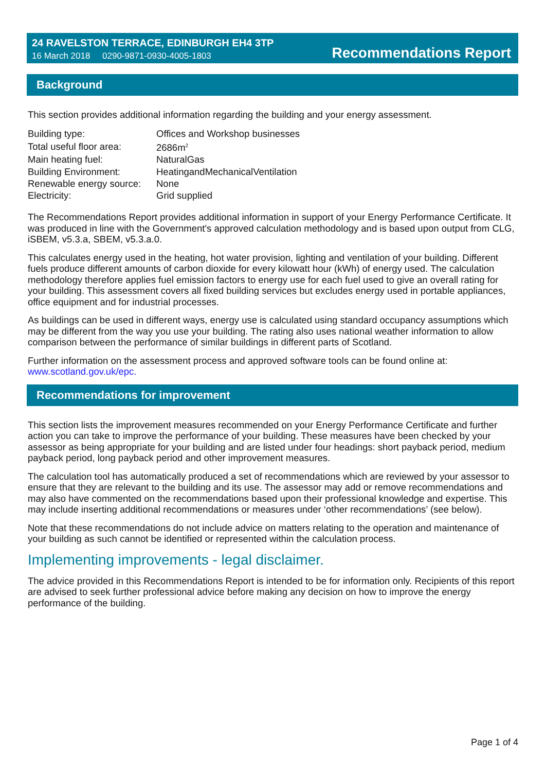24 RAVELSTON TERRACE, EDINBURGH EH4 3TP
16 March 2018 0290-9871-0930-4005-1803
Recommendations Report
Background
This section provides additional information regarding the building and your energy assessment.
| Building type: | Offices and Workshop businesses |
| Total useful floor area: | 2686m<sup>2</sup> |
| Main heating fuel: | NaturalGas |
| Building Environment: | HeatingandMechanicalVentilation |
| Renewable energy source: | None |
| Electricity: | Grid supplied |
The Recommendations Report provides additional information in support of your Energy Performance Certificate. It was produced in line with the Government's approved calculation methodology and is based upon output from CLG, iSBEM, v5.3.a, SBEM, v5.3.a.0.
This calculates energy used in the heating, hot water provision, lighting and ventilation of your building. Different fuels produce different amounts of carbon dioxide for every kilowatt hour (kWh) of energy used. The calculation methodology therefore applies fuel emission factors to energy use for each fuel used to give an overall rating for your building. This assessment covers all fixed building services but excludes energy used in portable appliances, office equipment and for industrial processes.
As buildings can be used in different ways, energy use is calculated using standard occupancy assumptions which may be different from the way you use your building. The rating also uses national weather information to allow comparison between the performance of similar buildings in different parts of Scotland.
Further information on the assessment process and approved software tools can be found online at: www.scotland.gov.uk/epc.
Recommendations for improvement
This section lists the improvement measures recommended on your Energy Performance Certificate and further action you can take to improve the performance of your building. These measures have been checked by your assessor as being appropriate for your building and are listed under four headings: short payback period, medium payback period, long payback period and other improvement measures.
The calculation tool has automatically produced a set of recommendations which are reviewed by your assessor to ensure that they are relevant to the building and its use. The assessor may add or remove recommendations and may also have commented on the recommendations based upon their professional knowledge and expertise. This may include inserting additional recommendations or measures under ‘other recommendations’ (see below).
Note that these recommendations do not include advice on matters relating to the operation and maintenance of your building as such cannot be identified or represented within the calculation process.
Implementing improvements - legal disclaimer.
The advice provided in this Recommendations Report is intended to be for information only. Recipients of this report are advised to seek further professional advice before making any decision on how to improve the energy performance of the building.
Page 1 of 4